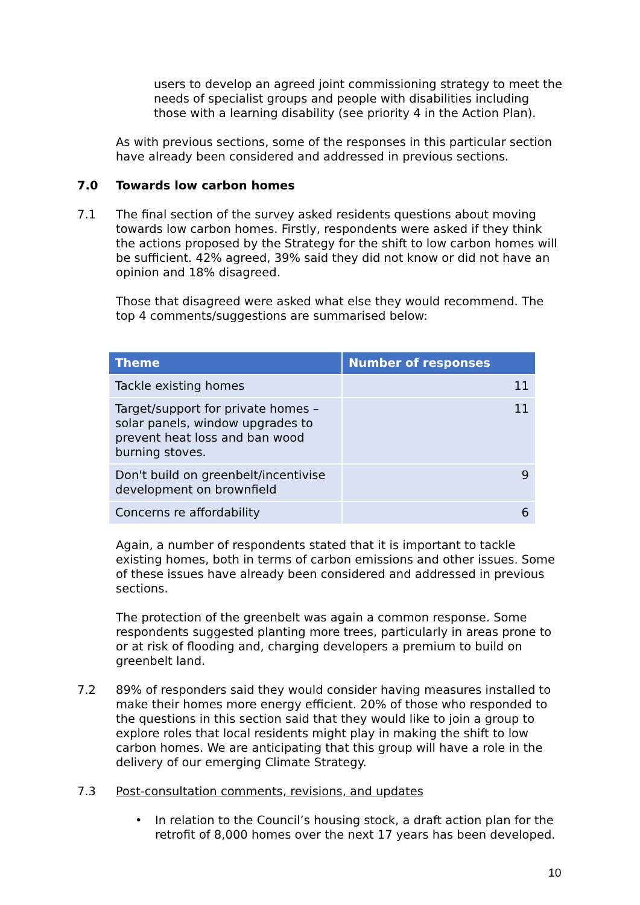users to develop an agreed joint commissioning strategy to meet the needs of specialist groups and people with disabilities including those with a learning disability (see priority 4 in the Action Plan).
As with previous sections, some of the responses in this particular section have already been considered and addressed in previous sections.
7.0 Towards low carbon homes
7.1 The final section of the survey asked residents questions about moving towards low carbon homes. Firstly, respondents were asked if they think the actions proposed by the Strategy for the shift to low carbon homes will be sufficient. 42% agreed, 39% said they did not know or did not have an opinion and 18% disagreed.
Those that disagreed were asked what else they would recommend. The top 4 comments/suggestions are summarised below:
| Theme | Number of responses |
| --- | --- |
| Tackle existing homes | 11 |
| Target/support for private homes – solar panels, window upgrades to prevent heat loss and ban wood burning stoves. | 11 |
| Don't build on greenbelt/incentivise development on brownfield | 9 |
| Concerns re affordability | 6 |
Again, a number of respondents stated that it is important to tackle existing homes, both in terms of carbon emissions and other issues. Some of these issues have already been considered and addressed in previous sections.
The protection of the greenbelt was again a common response. Some respondents suggested planting more trees, particularly in areas prone to or at risk of flooding and, charging developers a premium to build on greenbelt land.
7.2 89% of responders said they would consider having measures installed to make their homes more energy efficient. 20% of those who responded to the questions in this section said that they would like to join a group to explore roles that local residents might play in making the shift to low carbon homes. We are anticipating that this group will have a role in the delivery of our emerging Climate Strategy.
7.3 Post-consultation comments, revisions, and updates
• In relation to the Council’s housing stock, a draft action plan for the retrofit of 8,000 homes over the next 17 years has been developed.
10